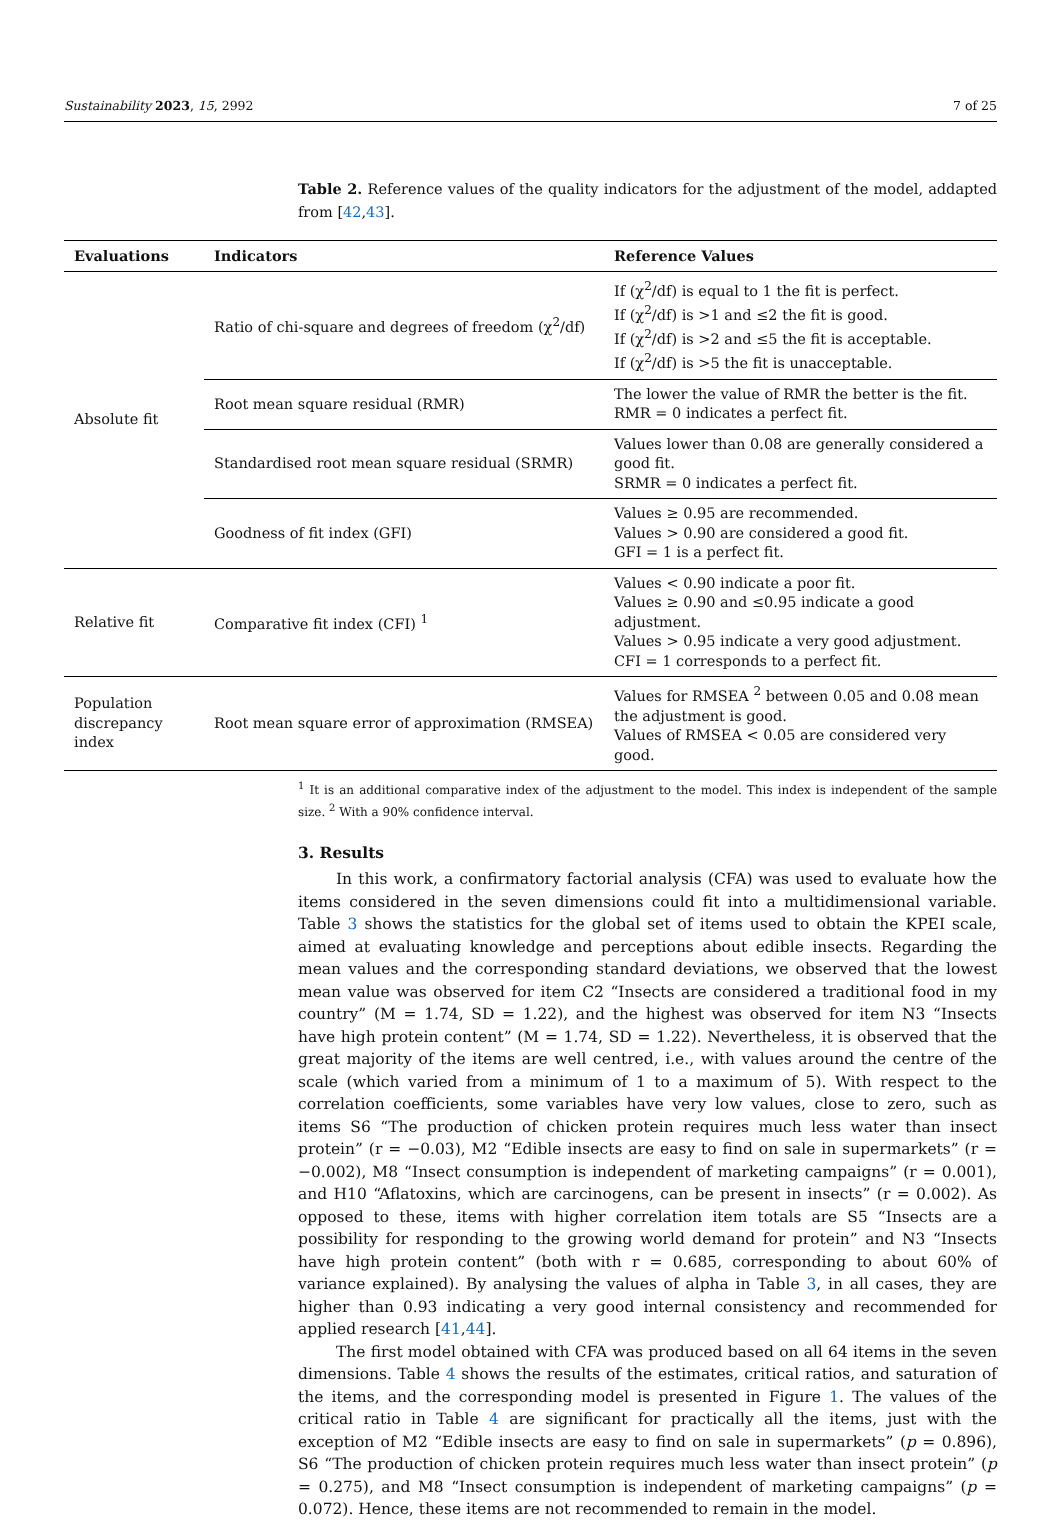Sustainability 2023, 15, 2992 7 of 25
Table 2. Reference values of the quality indicators for the adjustment of the model, addapted from [42,43].
| Evaluations | Indicators | Reference Values |
| --- | --- | --- |
| Absolute fit | Ratio of chi-square and degrees of freedom (χ<sup>2</sup>/df) | If (χ<sup>2</sup>/df) is equal to 1 the fit is perfect. If (χ<sup>2</sup>/df) is >1 and ≤2 the fit is good. If (χ<sup>2</sup>/df) is >2 and ≤5 the fit is acceptable. If (χ<sup>2</sup>/df) is >5 the fit is unacceptable. |
| | Root mean square residual (RMR) | The lower the value of RMR the better is the fit. RMR = 0 indicates a perfect fit. |
| | Standardised root mean square residual (SRMR) | Values lower than 0.08 are generally considered a good fit. SRMR = 0 indicates a perfect fit. |
| | Goodness of fit index (GFI) | Values ≥ 0.95 are recommended. Values > 0.90 are considered a good fit. GFI = 1 is a perfect fit. |
| Relative fit | Comparative fit index (CFI) <sup>1</sup> | Values < 0.90 indicate a poor fit. Values ≥ 0.90 and ≤0.95 indicate a good adjustment. Values > 0.95 indicate a very good adjustment. CFI = 1 corresponds to a perfect fit. |
| Population discrepancy index | Root mean square error of approximation (RMSEA) | Values for RMSEA <sup>2</sup> between 0.05 and 0.08 mean the adjustment is good. Values of RMSEA < 0.05 are considered very good. |
<sup>1</sup> It is an additional comparative index of the adjustment to the model. This index is independent of the sample size. <sup>2</sup> With a 90% confidence interval.
3. Results
In this work, a confirmatory factorial analysis (CFA) was used to evaluate how the items considered in the seven dimensions could fit into a multidimensional variable. Table 3 shows the statistics for the global set of items used to obtain the KPEI scale, aimed at evaluating knowledge and perceptions about edible insects. Regarding the mean values and the corresponding standard deviations, we observed that the lowest mean value was observed for item C2 “Insects are considered a traditional food in my country” (M = 1.74, SD = 1.22), and the highest was observed for item N3 “Insects have high protein content” (M = 1.74, SD = 1.22). Nevertheless, it is observed that the great majority of the items are well centred, i.e., with values around the centre of the scale (which varied from a minimum of 1 to a maximum of 5). With respect to the correlation coefficients, some variables have very low values, close to zero, such as items S6 “The production of chicken protein requires much less water than insect protein” (r = −0.03), M2 “Edible insects are easy to find on sale in supermarkets” (r = −0.002), M8 “Insect consumption is independent of marketing campaigns” (r = 0.001), and H10 “Aflatoxins, which are carcinogens, can be present in insects” (r = 0.002). As opposed to these, items with higher correlation item totals are S5 “Insects are a possibility for responding to the growing world demand for protein” and N3 “Insects have high protein content” (both with r = 0.685, corresponding to about 60% of variance explained). By analysing the values of alpha in Table 3, in all cases, they are higher than 0.93 indicating a very good internal consistency and recommended for applied research [41,44].
The first model obtained with CFA was produced based on all 64 items in the seven dimensions. Table 4 shows the results of the estimates, critical ratios, and saturation of the items, and the corresponding model is presented in Figure 1. The values of the critical ratio in Table 4 are significant for practically all the items, just with the exception of M2 “Edible insects are easy to find on sale in supermarkets” (p = 0.896), S6 “The production of chicken protein requires much less water than insect protein” (p = 0.275), and M8 “Insect consumption is independent of marketing campaigns” (p = 0.072). Hence, these items are not recommended to remain in the model.